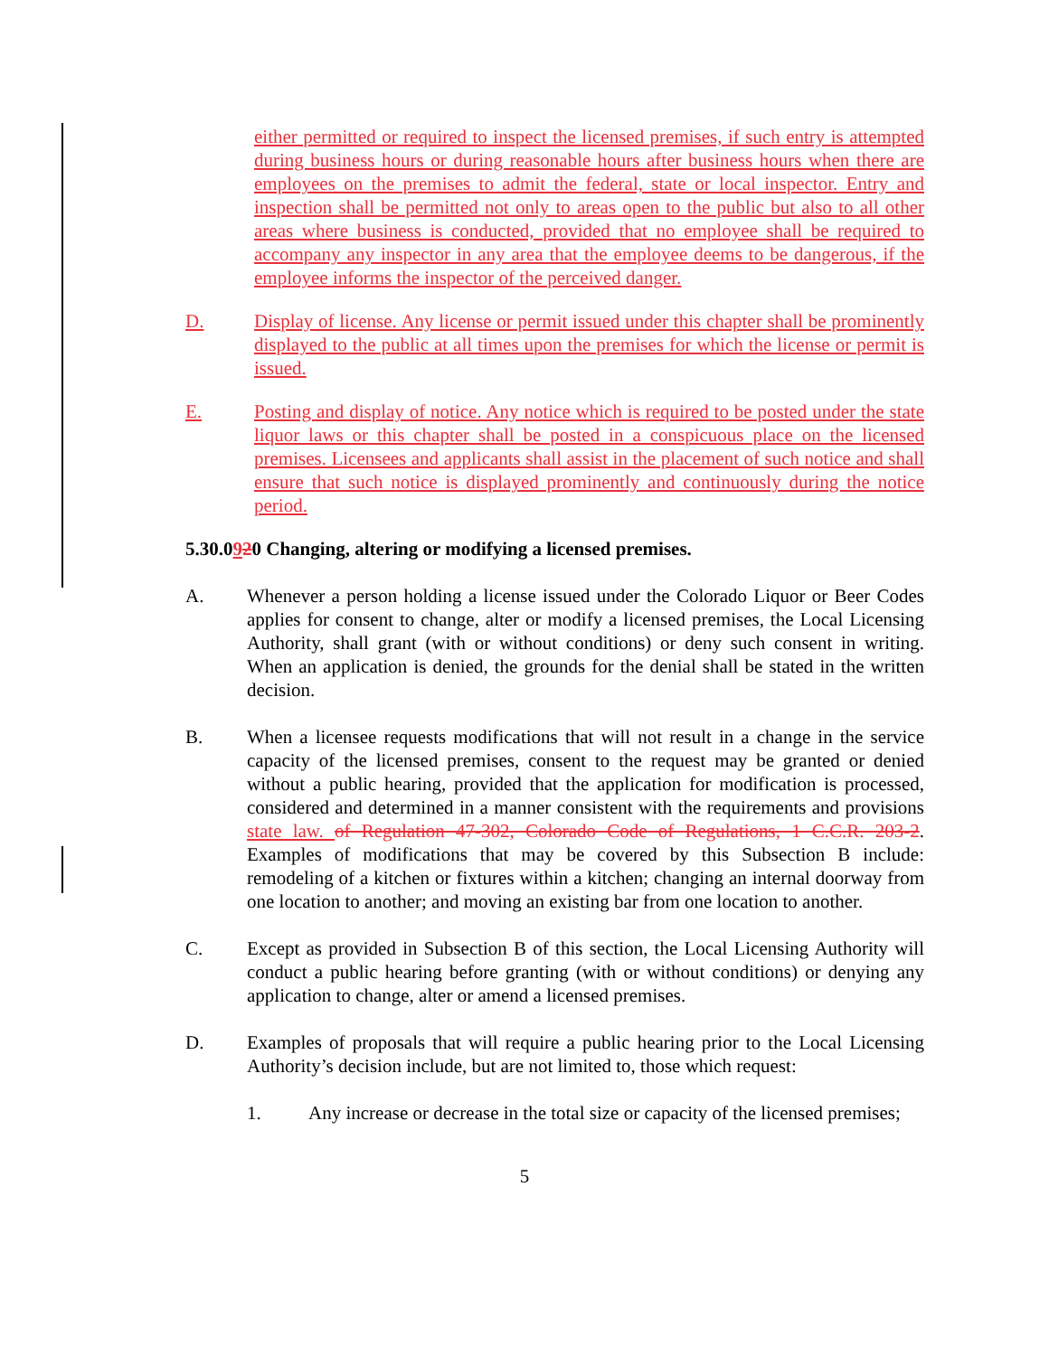either permitted or required to inspect the licensed premises, if such entry is attempted during business hours or during reasonable hours after business hours when there are employees on the premises to admit the federal, state or local inspector. Entry and inspection shall be permitted not only to areas open to the public but also to all other areas where business is conducted, provided that no employee shall be required to accompany any inspector in any area that the employee deems to be dangerous, if the employee informs the inspector of the perceived danger.
D. Display of license. Any license or permit issued under this chapter shall be prominently displayed to the public at all times upon the premises for which the license or permit is issued.
E. Posting and display of notice. Any notice which is required to be posted under the state liquor laws or this chapter shall be posted in a conspicuous place on the licensed premises. Licensees and applicants shall assist in the placement of such notice and shall ensure that such notice is displayed prominently and continuously during the notice period.
5.30.0920 Changing, altering or modifying a licensed premises.
A. Whenever a person holding a license issued under the Colorado Liquor or Beer Codes applies for consent to change, alter or modify a licensed premises, the Local Licensing Authority, shall grant (with or without conditions) or deny such consent in writing. When an application is denied, the grounds for the denial shall be stated in the written decision.
B. When a licensee requests modifications that will not result in a change in the service capacity of the licensed premises, consent to the request may be granted or denied without a public hearing, provided that the application for modification is processed, considered and determined in a manner consistent with the requirements and provisions state law. of Regulation 47-302, Colorado Code of Regulations, 1 C.C.R. 203-2. Examples of modifications that may be covered by this Subsection B include: remodeling of a kitchen or fixtures within a kitchen; changing an internal doorway from one location to another; and moving an existing bar from one location to another.
C. Except as provided in Subsection B of this section, the Local Licensing Authority will conduct a public hearing before granting (with or without conditions) or denying any application to change, alter or amend a licensed premises.
D. Examples of proposals that will require a public hearing prior to the Local Licensing Authority’s decision include, but are not limited to, those which request:
1. Any increase or decrease in the total size or capacity of the licensed premises;
5